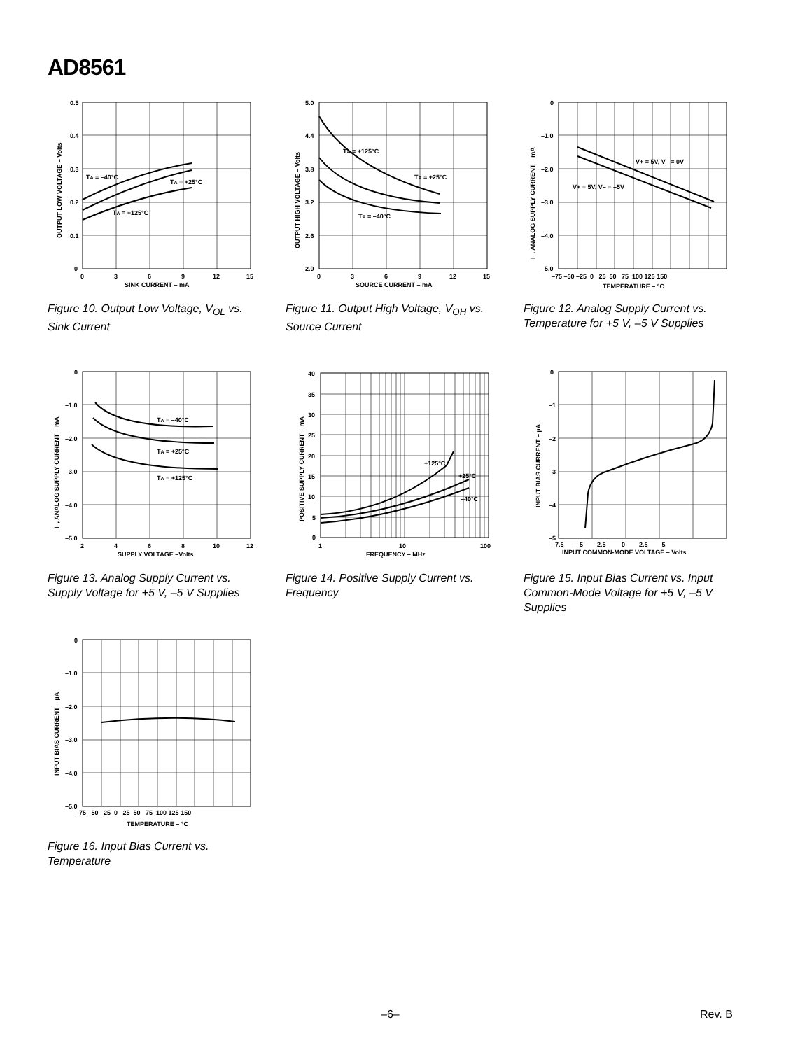AD8561
0.5
0.4
0.3
0.2
0.1
0
0
3
6
9
12
15
SINK CURRENT – mA
TA = –40°C
TA = +25°C
TA = +125°C
OUTPUT LOW VOLTAGE – Volts
Figure 10. Output Low Voltage, V<sub>OL</sub> vs. Sink Current
5.0
4.4
3.8
3.2
2.6
2.0
0
3
6
9
12
15
SOURCE CURRENT – mA
TA = +125°C
TA = +25°C
TA = –40°C
OUTPUT HIGH VOLTAGE – Volts
Figure 11. Output High Voltage, V<sub>OH</sub> vs. Source Current
0
–1.0
–2.0
–3.0
–4.0
–5.0
–75 –50 –25 0 25 50 75 100 125 150
TEMPERATURE – °C
V+ = 5V, V– = 0V
V+ = 5V, V– = –5V
I–, ANALOG SUPPLY CURRENT – mA
Figure 12. Analog Supply Current vs. Temperature for +5 V, –5 V Supplies
0
–1.0
–2.0
–3.0
–4.0
–5.0
2
4
6
8
10
12
SUPPLY VOLTAGE –Volts
TA = –40°C
TA = +25°C
TA = +125°C
I–, ANALOG SUPPLY CURRENT – mA
Figure 13. Analog Supply Current vs. Supply Voltage for +5 V, –5 V Supplies
40
35
30
25
20
15
10
5
0
1
10
100
FREQUENCY – MHz
+125°C
+25°C
–40°C
POSITIVE SUPPLY CURRENT – mA
Figure 14. Positive Supply Current vs. Frequency
0
–1
–2
–3
–4
–5
–7.5 –5 –2.5 0 2.5 5
INPUT COMMON-MODE VOLTAGE – Volts
INPUT BIAS CURRENT – µA
Figure 15. Input Bias Current vs. Input Common-Mode Voltage for +5 V, –5 V Supplies
0
–1.0
–2.0
–3.0
–4.0
–5.0
–75 –50 –25 0 25 50 75 100 125 150
TEMPERATURE – °C
INPUT BIAS CURRENT – µA
Figure 16. Input Bias Current vs. Temperature
–6– Rev. B